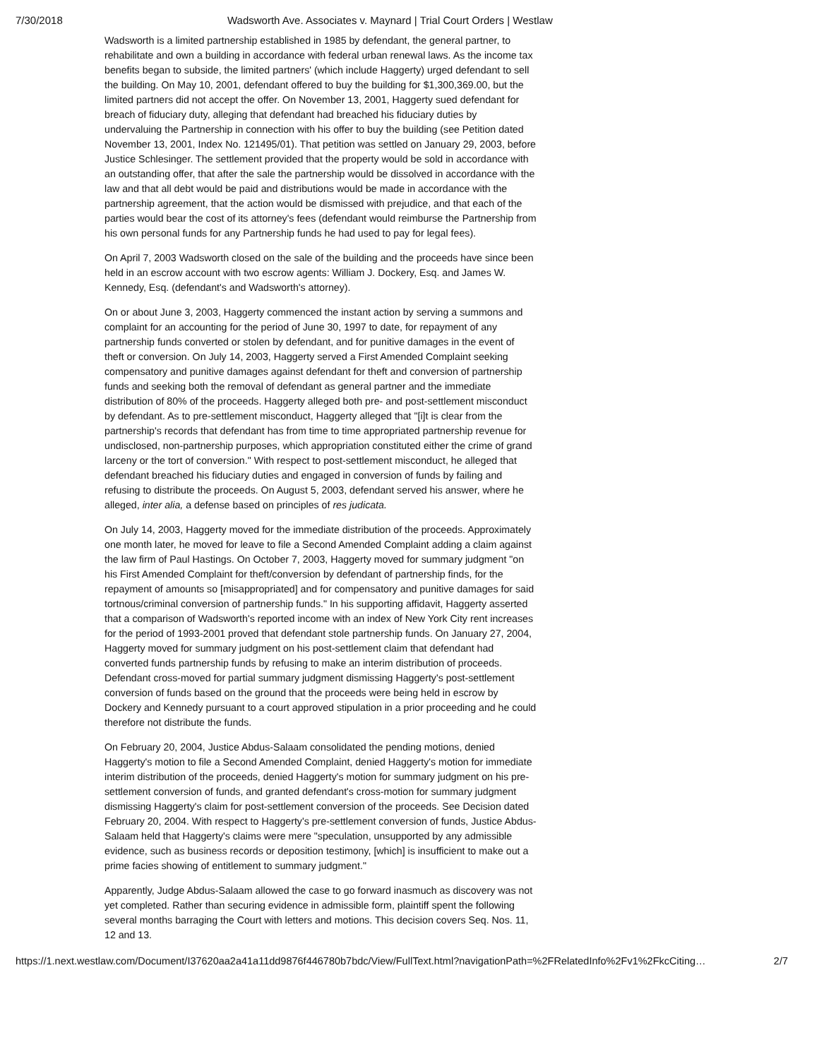7/30/2018 Wadsworth Ave. Associates v. Maynard | Trial Court Orders | Westlaw
Wadsworth is a limited partnership established in 1985 by defendant, the general partner, to rehabilitate and own a building in accordance with federal urban renewal laws. As the income tax benefits began to subside, the limited partners' (which include Haggerty) urged defendant to sell the building. On May 10, 2001, defendant offered to buy the building for $1,300,369.00, but the limited partners did not accept the offer. On November 13, 2001, Haggerty sued defendant for breach of fiduciary duty, alleging that defendant had breached his fiduciary duties by undervaluing the Partnership in connection with his offer to buy the building (see Petition dated November 13, 2001, Index No. 121495/01). That petition was settled on January 29, 2003, before Justice Schlesinger. The settlement provided that the property would be sold in accordance with an outstanding offer, that after the sale the partnership would be dissolved in accordance with the law and that all debt would be paid and distributions would be made in accordance with the partnership agreement, that the action would be dismissed with prejudice, and that each of the parties would bear the cost of its attorney's fees (defendant would reimburse the Partnership from his own personal funds for any Partnership funds he had used to pay for legal fees).
On April 7, 2003 Wadsworth closed on the sale of the building and the proceeds have since been held in an escrow account with two escrow agents: William J. Dockery, Esq. and James W. Kennedy, Esq. (defendant's and Wadsworth's attorney).
On or about June 3, 2003, Haggerty commenced the instant action by serving a summons and complaint for an accounting for the period of June 30, 1997 to date, for repayment of any partnership funds converted or stolen by defendant, and for punitive damages in the event of theft or conversion. On July 14, 2003, Haggerty served a First Amended Complaint seeking compensatory and punitive damages against defendant for theft and conversion of partnership funds and seeking both the removal of defendant as general partner and the immediate distribution of 80% of the proceeds. Haggerty alleged both pre- and post-settlement misconduct by defendant. As to pre-settlement misconduct, Haggerty alleged that "[i]t is clear from the partnership's records that defendant has from time to time appropriated partnership revenue for undisclosed, non-partnership purposes, which appropriation constituted either the crime of grand larceny or the tort of conversion." With respect to post-settlement misconduct, he alleged that defendant breached his fiduciary duties and engaged in conversion of funds by failing and refusing to distribute the proceeds. On August 5, 2003, defendant served his answer, where he alleged, inter alia, a defense based on principles of res judicata.
On July 14, 2003, Haggerty moved for the immediate distribution of the proceeds. Approximately one month later, he moved for leave to file a Second Amended Complaint adding a claim against the law firm of Paul Hastings. On October 7, 2003, Haggerty moved for summary judgment "on his First Amended Complaint for theft/conversion by defendant of partnership finds, for the repayment of amounts so [misappropriated] and for compensatory and punitive damages for said tortnous/criminal conversion of partnership funds." In his supporting affidavit, Haggerty asserted that a comparison of Wadsworth's reported income with an index of New York City rent increases for the period of 1993-2001 proved that defendant stole partnership funds. On January 27, 2004, Haggerty moved for summary judgment on his post-settlement claim that defendant had converted funds partnership funds by refusing to make an interim distribution of proceeds. Defendant cross-moved for partial summary judgment dismissing Haggerty's post-settlement conversion of funds based on the ground that the proceeds were being held in escrow by Dockery and Kennedy pursuant to a court approved stipulation in a prior proceeding and he could therefore not distribute the funds.
On February 20, 2004, Justice Abdus-Salaam consolidated the pending motions, denied Haggerty's motion to file a Second Amended Complaint, denied Haggerty's motion for immediate interim distribution of the proceeds, denied Haggerty's motion for summary judgment on his pre-settlement conversion of funds, and granted defendant's cross-motion for summary judgment dismissing Haggerty's claim for post-settlement conversion of the proceeds. See Decision dated February 20, 2004. With respect to Haggerty's pre-settlement conversion of funds, Justice Abdus-Salaam held that Haggerty's claims were mere "speculation, unsupported by any admissible evidence, such as business records or deposition testimony, [which] is insufficient to make out a prime facies showing of entitlement to summary judgment."
Apparently, Judge Abdus-Salaam allowed the case to go forward inasmuch as discovery was not yet completed. Rather than securing evidence in admissible form, plaintiff spent the following several months barraging the Court with letters and motions. This decision covers Seq. Nos. 11, 12 and 13.
https://1.next.westlaw.com/Document/I37620aa2a41a11dd9876f446780b7bdc/View/FullText.html?navigationPath=%2FRelatedInfo%2Fv1%2FkcCiting… 2/7